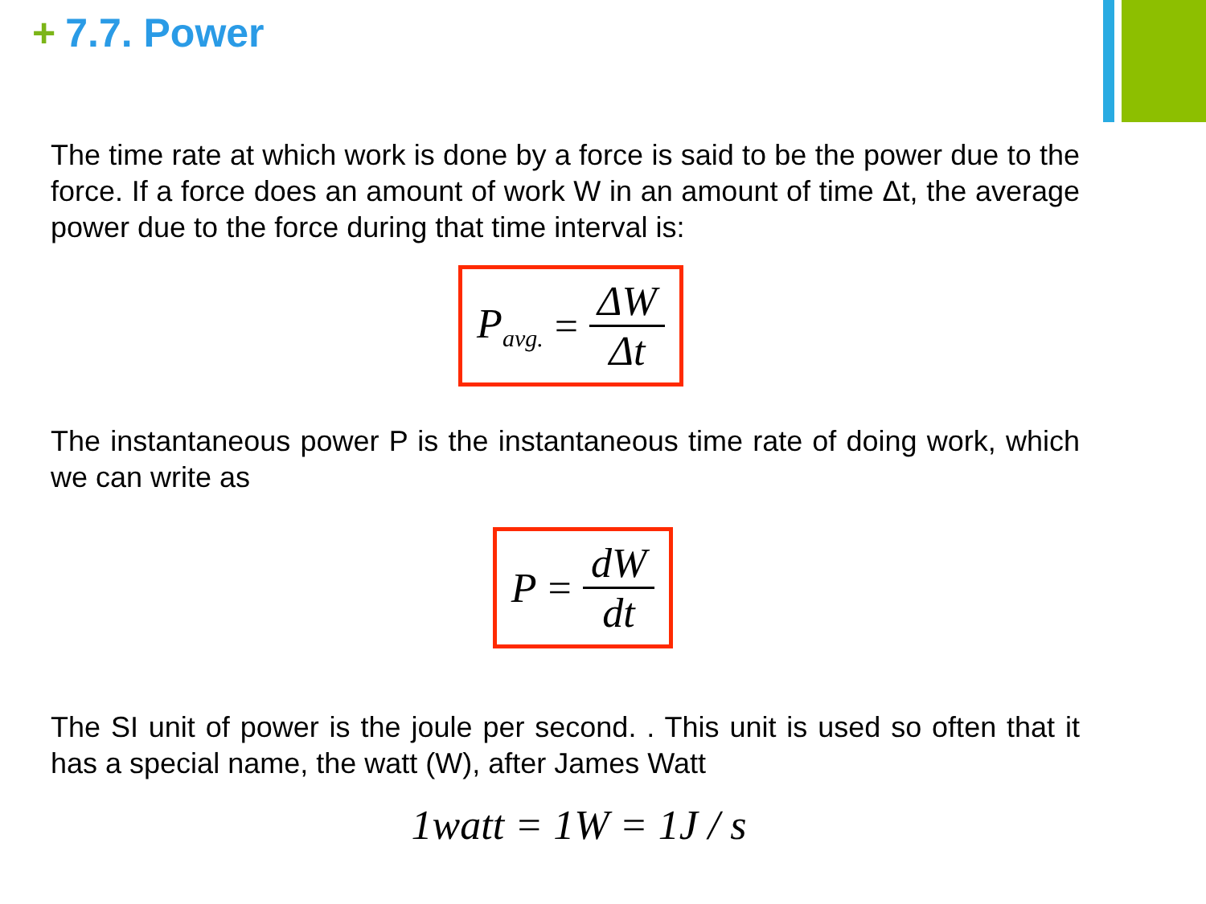+ 7.7. Power
The time rate at which work is done by a force is said to be the power due to the force. If a force does an amount of work W in an amount of time Δt, the average power due to the force during that time interval is:
P<sub>avg.</sub> = ΔW Δt
The instantaneous power P is the instantaneous time rate of doing work, which we can write as
P = dW dt
The SI unit of power is the joule per second. . This unit is used so often that it has a special name, the watt (W), after James Watt
1watt = 1W = 1J / s